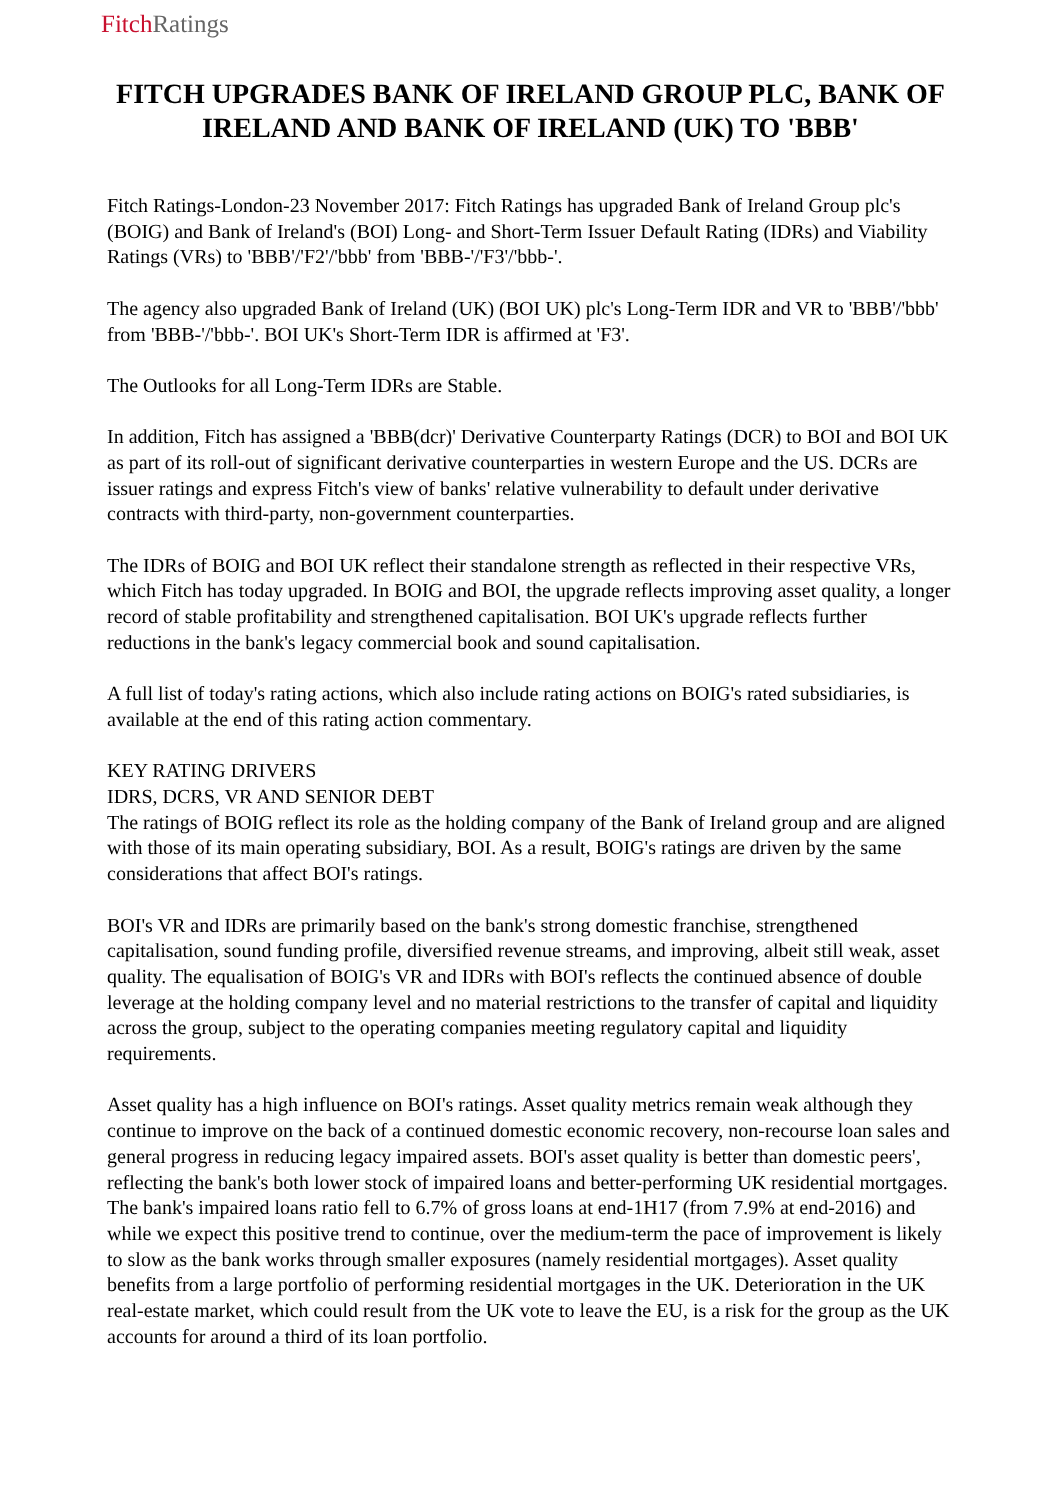Fitch Ratings
FITCH UPGRADES BANK OF IRELAND GROUP PLC, BANK OF IRELAND AND BANK OF IRELAND (UK) TO 'BBB'
Fitch Ratings-London-23 November 2017: Fitch Ratings has upgraded Bank of Ireland Group plc's (BOIG) and Bank of Ireland's (BOI) Long- and Short-Term Issuer Default Rating (IDRs) and Viability Ratings (VRs) to 'BBB'/'F2'/'bbb' from 'BBB-'/'F3'/'bbb-'.
The agency also upgraded Bank of Ireland (UK) (BOI UK) plc's Long-Term IDR and VR to 'BBB'/'bbb' from 'BBB-'/'bbb-'. BOI UK's Short-Term IDR is affirmed at 'F3'.
The Outlooks for all Long-Term IDRs are Stable.
In addition, Fitch has assigned a 'BBB(dcr)' Derivative Counterparty Ratings (DCR) to BOI and BOI UK as part of its roll-out of significant derivative counterparties in western Europe and the US. DCRs are issuer ratings and express Fitch's view of banks' relative vulnerability to default under derivative contracts with third-party, non-government counterparties.
The IDRs of BOIG and BOI UK reflect their standalone strength as reflected in their respective VRs, which Fitch has today upgraded. In BOIG and BOI, the upgrade reflects improving asset quality, a longer record of stable profitability and strengthened capitalisation. BOI UK's upgrade reflects further reductions in the bank's legacy commercial book and sound capitalisation.
A full list of today's rating actions, which also include rating actions on BOIG's rated subsidiaries, is available at the end of this rating action commentary.
KEY RATING DRIVERS
IDRS, DCRS, VR AND SENIOR DEBT
The ratings of BOIG reflect its role as the holding company of the Bank of Ireland group and are aligned with those of its main operating subsidiary, BOI. As a result, BOIG's ratings are driven by the same considerations that affect BOI's ratings.
BOI's VR and IDRs are primarily based on the bank's strong domestic franchise, strengthened capitalisation, sound funding profile, diversified revenue streams, and improving, albeit still weak, asset quality. The equalisation of BOIG's VR and IDRs with BOI's reflects the continued absence of double leverage at the holding company level and no material restrictions to the transfer of capital and liquidity across the group, subject to the operating companies meeting regulatory capital and liquidity requirements.
Asset quality has a high influence on BOI's ratings. Asset quality metrics remain weak although they continue to improve on the back of a continued domestic economic recovery, non-recourse loan sales and general progress in reducing legacy impaired assets. BOI's asset quality is better than domestic peers', reflecting the bank's both lower stock of impaired loans and better-performing UK residential mortgages. The bank's impaired loans ratio fell to 6.7% of gross loans at end-1H17 (from 7.9% at end-2016) and while we expect this positive trend to continue, over the medium-term the pace of improvement is likely to slow as the bank works through smaller exposures (namely residential mortgages). Asset quality benefits from a large portfolio of performing residential mortgages in the UK. Deterioration in the UK real-estate market, which could result from the UK vote to leave the EU, is a risk for the group as the UK accounts for around a third of its loan portfolio.